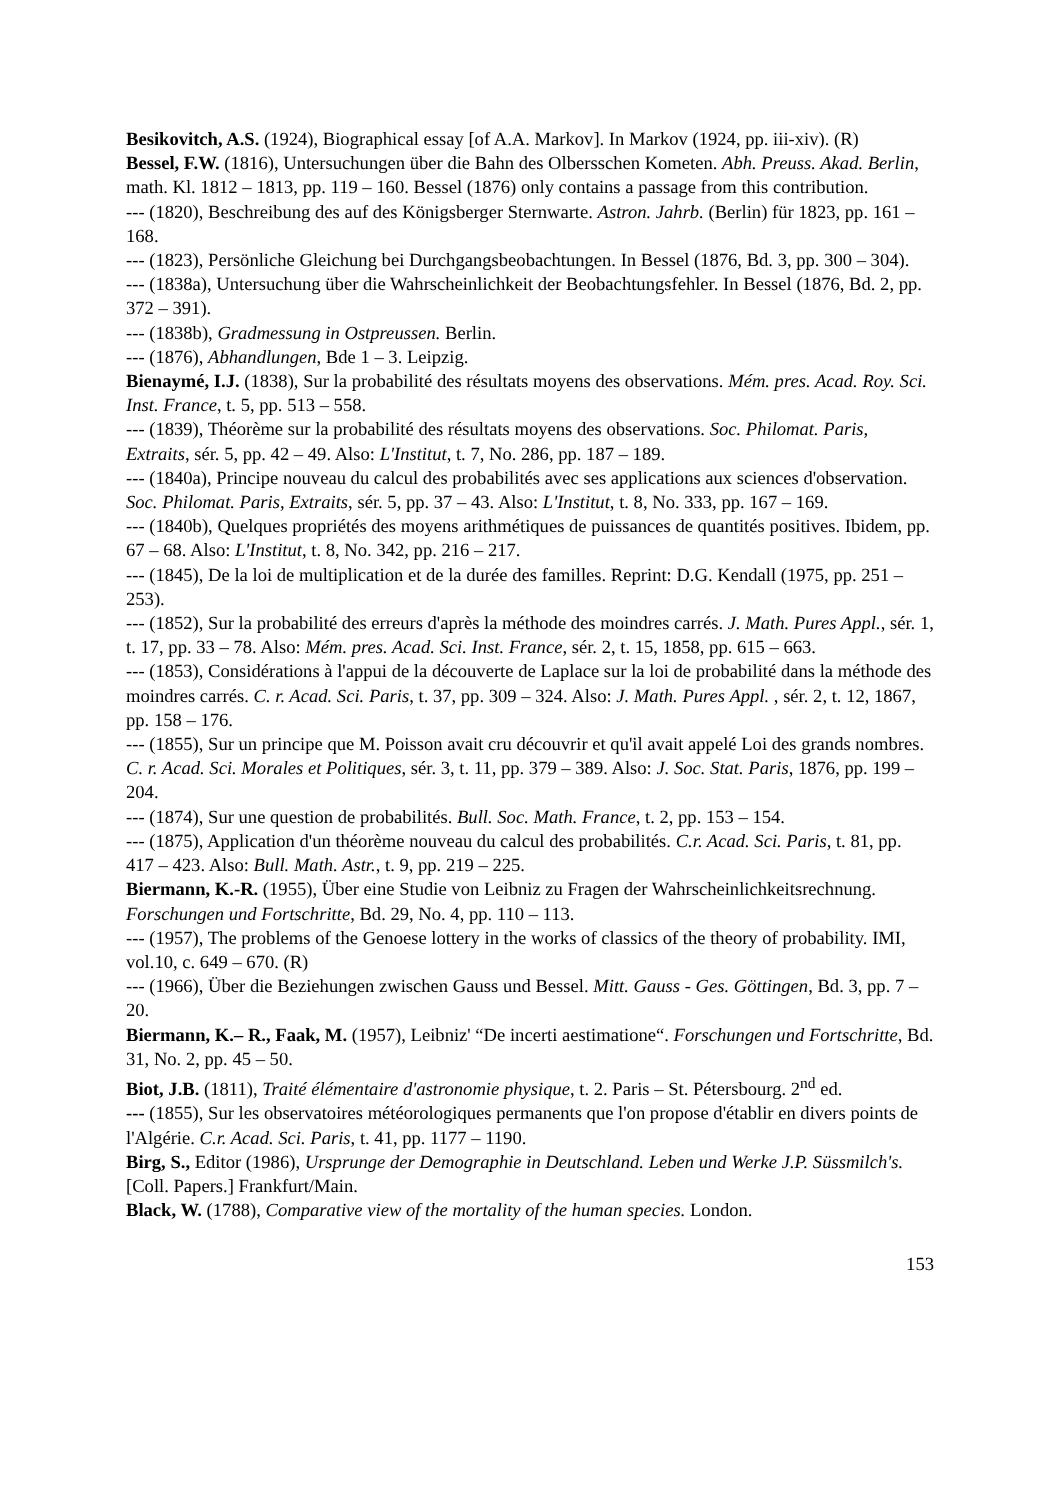Besikovitch, A.S. (1924), Biographical essay [of A.A. Markov]. In Markov (1924, pp. iii-xiv). (R)
Bessel, F.W. (1816), Untersuchungen über die Bahn des Olbersschen Kometen. Abh. Preuss. Akad. Berlin, math. Kl. 1812 – 1813, pp. 119 – 160. Bessel (1876) only contains a passage from this contribution.
--- (1820), Beschreibung des auf des Königsberger Sternwarte. Astron. Jahrb. (Berlin) für 1823, pp. 161 – 168.
--- (1823), Persönliche Gleichung bei Durchgangsbeobachtungen. In Bessel (1876, Bd. 3, pp. 300 – 304).
--- (1838a), Untersuchung über die Wahrscheinlichkeit der Beobachtungsfehler. In Bessel (1876, Bd. 2, pp. 372 – 391).
--- (1838b), Gradmessung in Ostpreussen. Berlin.
--- (1876), Abhandlungen, Bde 1 – 3. Leipzig.
Bienaymé, I.J. (1838), Sur la probabilité des résultats moyens des observations. Mém. pres. Acad. Roy. Sci. Inst. France, t. 5, pp. 513 – 558.
--- (1839), Théorème sur la probabilité des résultats moyens des observations. Soc. Philomat. Paris, Extraits, sér. 5, pp. 42 – 49. Also: L'Institut, t. 7, No. 286, pp. 187 – 189.
--- (1840a), Principe nouveau du calcul des probabilités avec ses applications aux sciences d'observation. Soc. Philomat. Paris, Extraits, sér. 5, pp. 37 – 43. Also: L'Institut, t. 8, No. 333, pp. 167 – 169.
--- (1840b), Quelques propriétés des moyens arithmétiques de puissances de quantités positives. Ibidem, pp. 67 – 68. Also: L'Institut, t. 8, No. 342, pp. 216 – 217.
--- (1845), De la loi de multiplication et de la durée des familles. Reprint: D.G. Kendall (1975, pp. 251 – 253).
--- (1852), Sur la probabilité des erreurs d'après la méthode des moindres carrés. J. Math. Pures Appl., sér. 1, t. 17, pp. 33 – 78. Also: Mém. pres. Acad. Sci. Inst. France, sér. 2, t. 15, 1858, pp. 615 – 663.
--- (1853), Considérations à l'appui de la découverte de Laplace sur la loi de probabilité dans la méthode des moindres carrés. C. r. Acad. Sci. Paris, t. 37, pp. 309 – 324. Also: J. Math. Pures Appl. , sér. 2, t. 12, 1867, pp. 158 – 176.
--- (1855), Sur un principe que M. Poisson avait cru découvrir et qu'il avait appelé Loi des grands nombres. C. r. Acad. Sci. Morales et Politiques, sér. 3, t. 11, pp. 379 – 389. Also: J. Soc. Stat. Paris, 1876, pp. 199 – 204.
--- (1874), Sur une question de probabilités. Bull. Soc. Math. France, t. 2, pp. 153 – 154.
--- (1875), Application d'un théorème nouveau du calcul des probabilités. C.r. Acad. Sci. Paris, t. 81, pp. 417 – 423. Also: Bull. Math. Astr., t. 9, pp. 219 – 225.
Biermann, K.-R. (1955), Über eine Studie von Leibniz zu Fragen der Wahrscheinlichkeitsrechnung. Forschungen und Fortschritte, Bd. 29, No. 4, pp. 110 – 113.
--- (1957), The problems of the Genoese lottery in the works of classics of the theory of probability. IMI, vol.10, c. 649 – 670. (R)
--- (1966), Über die Beziehungen zwischen Gauss und Bessel. Mitt. Gauss - Ges. Göttingen, Bd. 3, pp. 7 – 20.
Biermann, K.– R., Faak, M. (1957), Leibniz' “De incerti aestimatione“. Forschungen und Fortschritte, Bd. 31, No. 2, pp. 45 – 50.
Biot, J.B. (1811), Traité élémentaire d'astronomie physique, t. 2. Paris – St. Pétersbourg. 2<sup>nd</sup> ed.
--- (1855), Sur les observatoires météorologiques permanents que l'on propose d'établir en divers points de l'Algérie. C.r. Acad. Sci. Paris, t. 41, pp. 1177 – 1190.
Birg, S., Editor (1986), Ursprunge der Demographie in Deutschland. Leben und Werke J.P. Süssmilch's. [Coll. Papers.] Frankfurt/Main.
Black, W. (1788), Comparative view of the mortality of the human species. London.
153